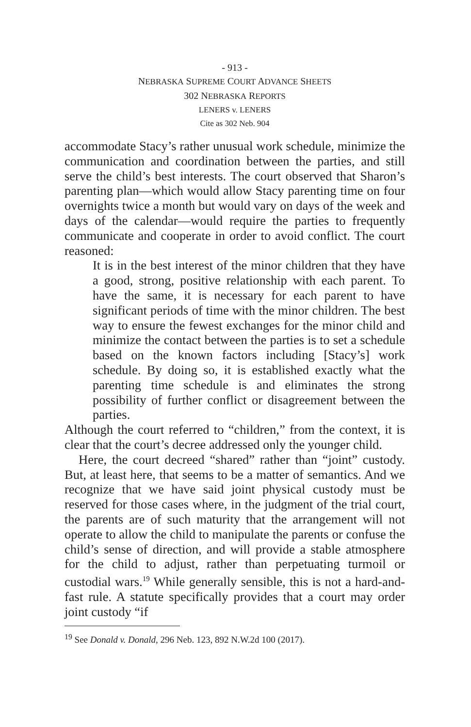- 913 -
NEBRASKA SUPREME COURT ADVANCE SHEETS
302 NEBRASKA REPORTS
LENERS v. LENERS
Cite as 302 Neb. 904
accommodate Stacy’s rather unusual work schedule, minimize the communication and coordination between the parties, and still serve the child’s best interests. The court observed that Sharon’s parenting plan—which would allow Stacy parenting time on four overnights twice a month but would vary on days of the week and days of the calendar—would require the parties to frequently communicate and cooperate in order to avoid conflict. The court reasoned:
It is in the best interest of the minor children that they have a good, strong, positive relationship with each parent. To have the same, it is necessary for each parent to have significant periods of time with the minor children. The best way to ensure the fewest exchanges for the minor child and minimize the contact between the parties is to set a schedule based on the known factors including [Stacy’s] work schedule. By doing so, it is established exactly what the parenting time schedule is and eliminates the strong possibility of further conflict or disagreement between the parties.
Although the court referred to “children,” from the context, it is clear that the court’s decree addressed only the younger child.
Here, the court decreed “shared” rather than “joint” custody. But, at least here, that seems to be a matter of semantics. And we recognize that we have said joint physical custody must be reserved for those cases where, in the judgment of the trial court, the parents are of such maturity that the arrangement will not operate to allow the child to manipulate the parents or confuse the child’s sense of direction, and will provide a stable atmosphere for the child to adjust, rather than perpetuating turmoil or custodial wars.<sup>19</sup> While generally sensible, this is not a hard-and-fast rule. A statute specifically provides that a court may order joint custody “if
<sup>19</sup> See Donald v. Donald, 296 Neb. 123, 892 N.W.2d 100 (2017).